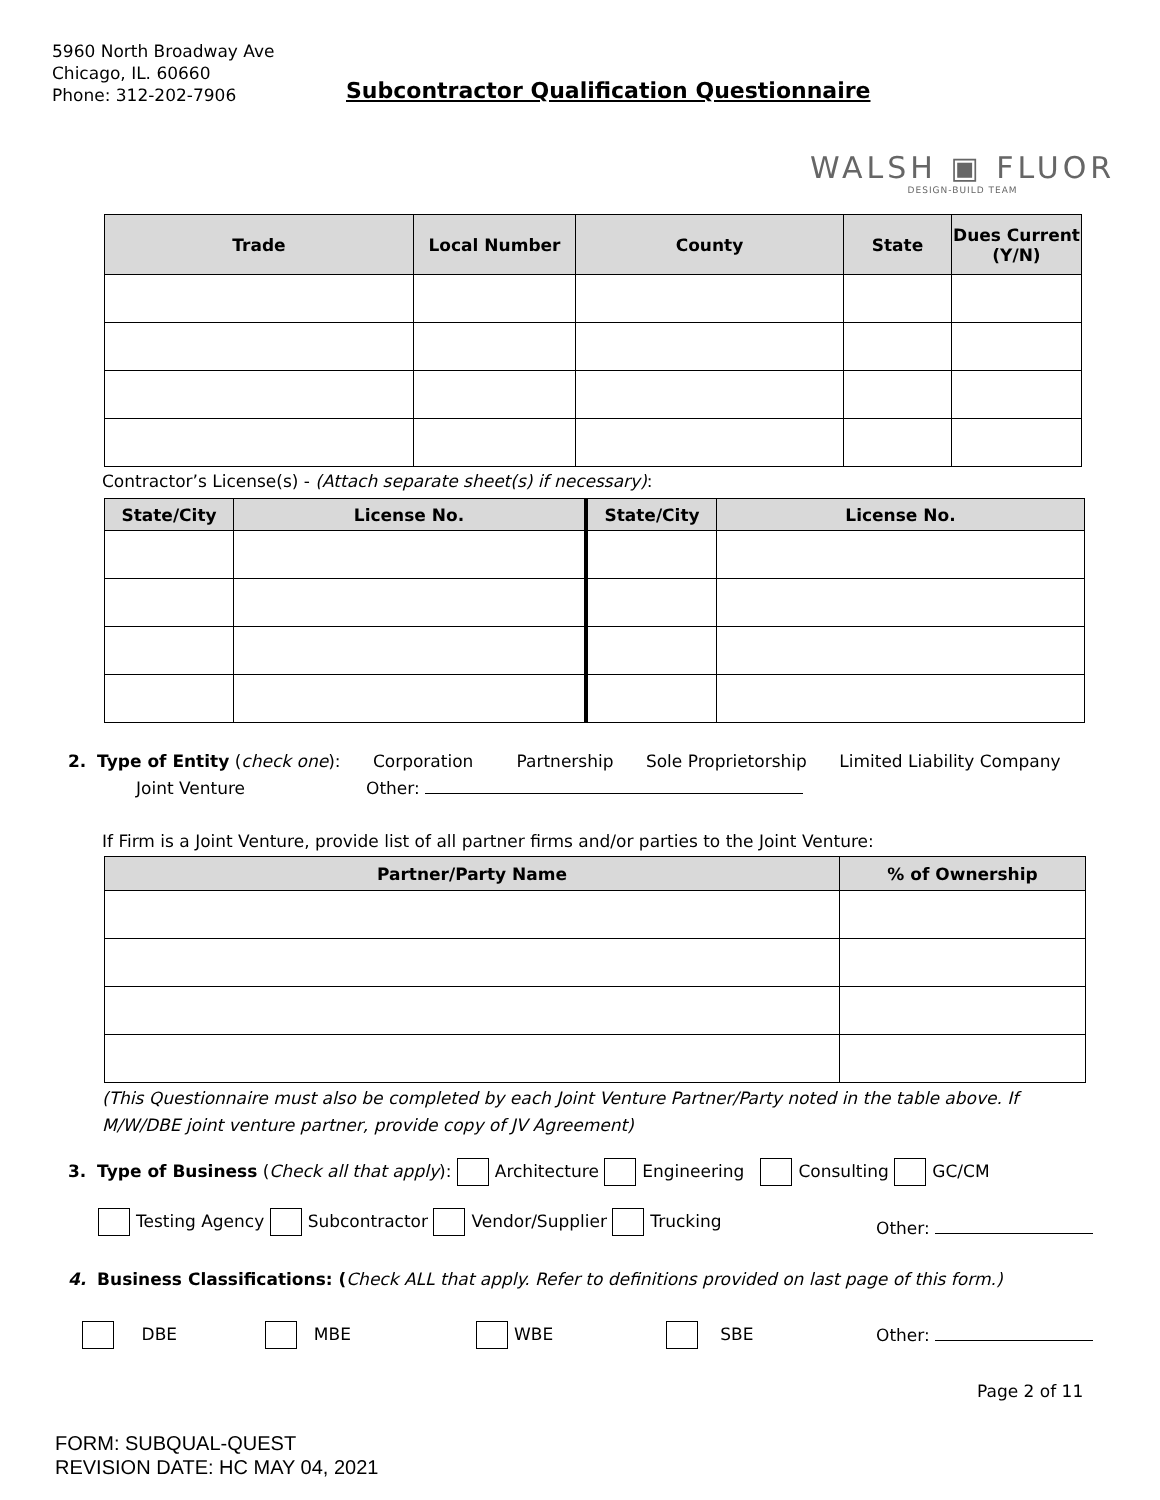5960 North Broadway Ave
Chicago, IL. 60660
Phone: 312-202-7906
Subcontractor Qualification Questionnaire
WALSH ▣ FLUOR
DESIGN-BUILD TEAM
| Trade | Local Number | County | State | Dues Current (Y/N) |
| --- | --- | --- | --- | --- |
Contractor’s License(s) - (Attach separate sheet(s) if necessary):
| State/City | License No. | State/City | License No. |
| --- | --- | --- | --- |
2. Type of Entity (check one): Corporation Partnership Sole Proprietorship Limited Liability Company
Joint Venture Other:
If Firm is a Joint Venture, provide list of all partner firms and/or parties to the Joint Venture:
| Partner/Party Name | % of Ownership |
| --- | --- |
(This Questionnaire must also be completed by each Joint Venture Partner/Party noted in the table above. If M/W/DBE joint venture partner, provide copy of JV Agreement)
3. Type of Business (Check all that apply): Architecture Engineering Consulting GC/CM
Testing Agency Subcontractor Vendor/Supplier Trucking
Other:
4. Business Classifications: (Check ALL that apply. Refer to definitions provided on last page of this form.)
DBE MBE WBE SBE Other:
Page 2 of 11
FORM: SUBQUAL-QUEST
REVISION DATE: HC MAY 04, 2021